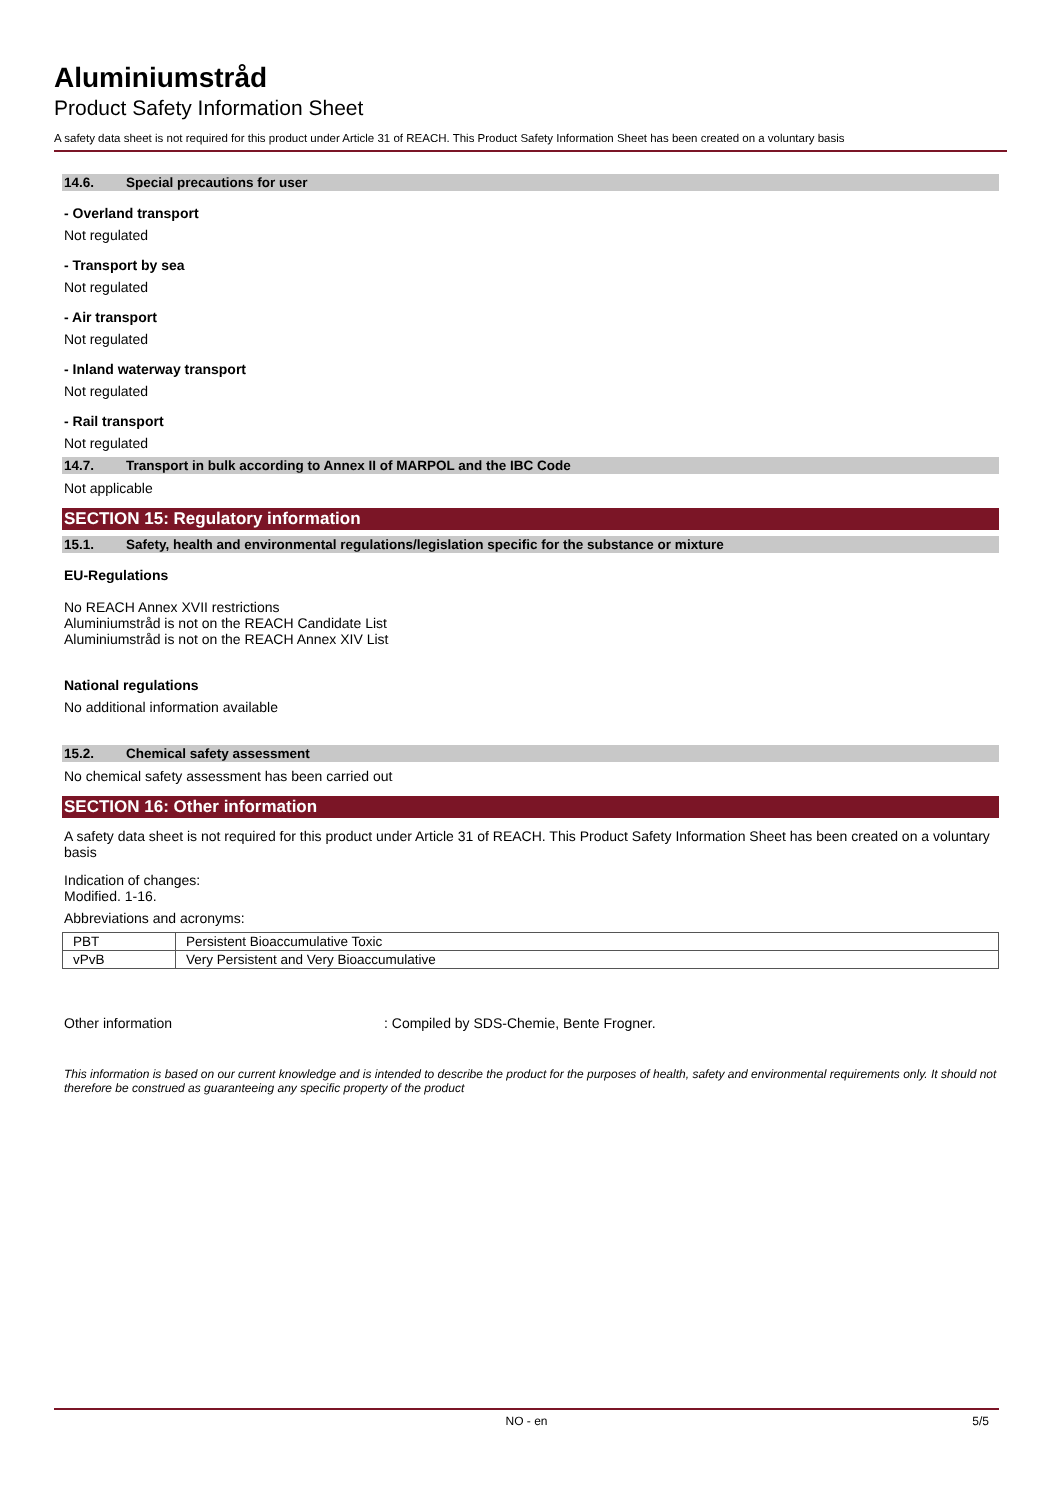Aluminiumstråd
Product Safety Information Sheet
A safety data sheet is not required for this product under Article 31 of REACH. This Product Safety Information Sheet has been created on a voluntary basis
14.6. Special precautions for user
- Overland transport
Not regulated
- Transport by sea
Not regulated
- Air transport
Not regulated
- Inland waterway transport
Not regulated
- Rail transport
Not regulated
14.7. Transport in bulk according to Annex II of MARPOL and the IBC Code
Not applicable
SECTION 15: Regulatory information
15.1. Safety, health and environmental regulations/legislation specific for the substance or mixture
EU-Regulations
No REACH Annex XVII restrictions
Aluminiumstråd is not on the REACH Candidate List
Aluminiumstråd is not on the REACH Annex XIV List
National regulations
No additional information available
15.2. Chemical safety assessment
No chemical safety assessment has been carried out
SECTION 16: Other information
A safety data sheet is not required for this product under Article 31 of REACH. This Product Safety Information Sheet has been created on a voluntary basis
Indication of changes:
Modified. 1-16.
Abbreviations and acronyms:
| PBT | Persistent Bioaccumulative Toxic |
| vPvB | Very Persistent and Very Bioaccumulative |
Other information: Compiled by SDS-Chemie, Bente Frogner.
This information is based on our current knowledge and is intended to describe the product for the purposes of health, safety and environmental requirements only. It should not therefore be construed as guaranteeing any specific property of the product
NO - en 5/5